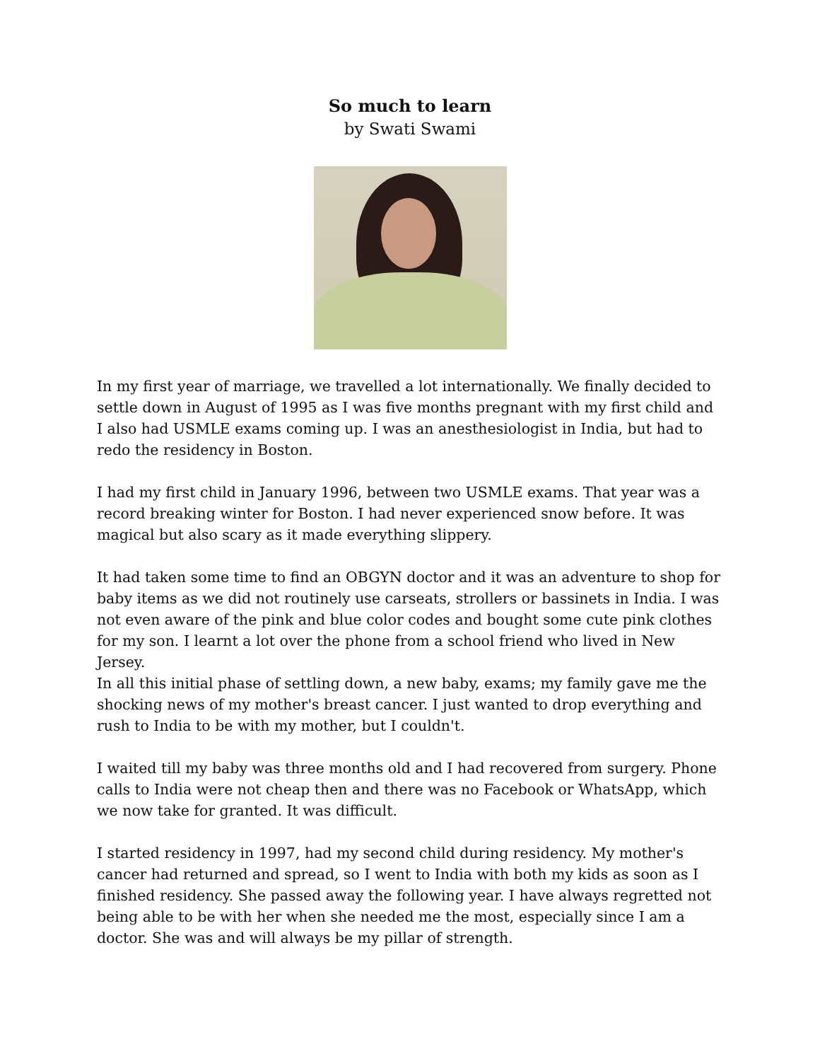So much to learn
by Swati Swami
In my first year of marriage, we travelled a lot internationally. We finally decided to settle down in August of 1995 as I was five months pregnant with my first child and I also had USMLE exams coming up. I was an anesthesiologist in India, but had to redo the residency in Boston.
I had my first child in January 1996, between two USMLE exams. That year was a record breaking winter for Boston. I had never experienced snow before. It was magical but also scary as it made everything slippery.
It had taken some time to find an OBGYN doctor and it was an adventure to shop for baby items as we did not routinely use carseats, strollers or bassinets in India. I was not even aware of the pink and blue color codes and bought some cute pink clothes for my son. I learnt a lot over the phone from a school friend who lived in New Jersey.
In all this initial phase of settling down, a new baby, exams; my family gave me the shocking news of my mother's breast cancer. I just wanted to drop everything and rush to India to be with my mother, but I couldn't.
I waited till my baby was three months old and I had recovered from surgery. Phone calls to India were not cheap then and there was no Facebook or WhatsApp, which we now take for granted. It was difficult.
I started residency in 1997, had my second child during residency. My mother's cancer had returned and spread, so I went to India with both my kids as soon as I finished residency. She passed away the following year. I have always regretted not being able to be with her when she needed me the most, especially since I am a doctor. She was and will always be my pillar of strength.